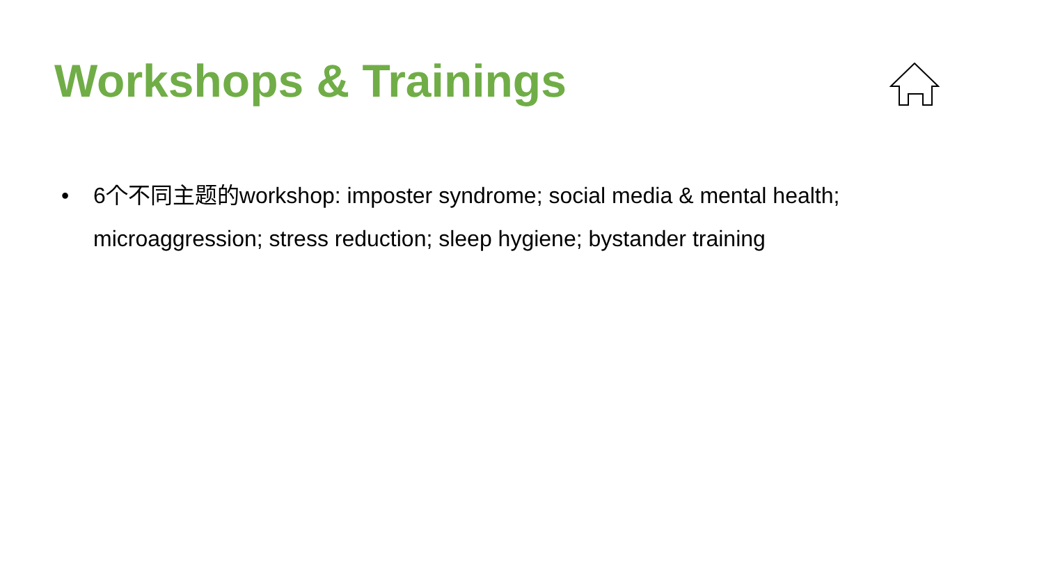Workshops & Trainings
• 6个不同主题的workshop: imposter syndrome; social media & mental health; microaggression; stress reduction; sleep hygiene; bystander training